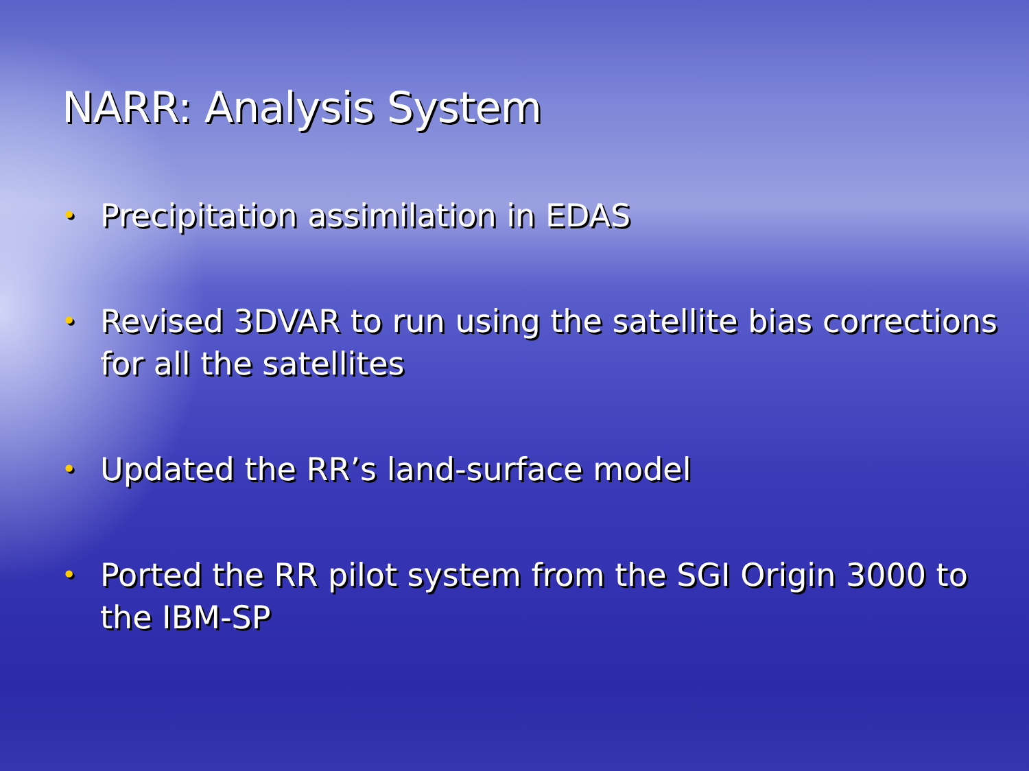NARR: Analysis System
• Precipitation assimilation in EDAS
• Revised 3DVAR to run using the satellite bias corrections for all the satellites
• Updated the RR’s land-surface model
• Ported the RR pilot system from the SGI Origin 3000 to the IBM-SP